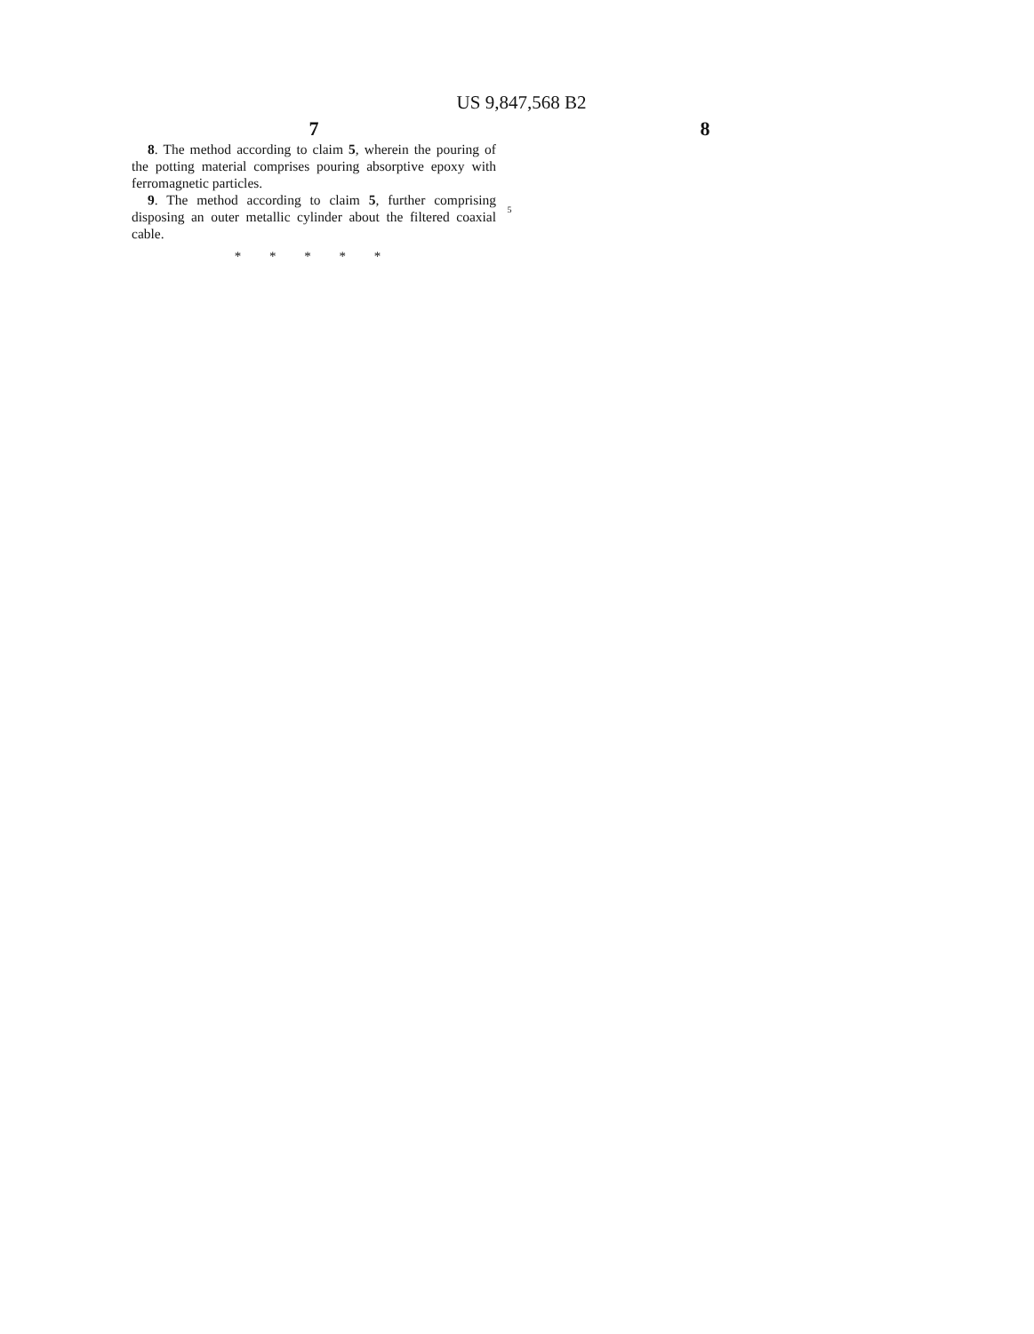US 9,847,568 B2
7
8. The method according to claim 5, wherein the pouring of the potting material comprises pouring absorptive epoxy with ferromagnetic particles.
9. The method according to claim 5, further comprising disposing an outer metallic cylinder about the filtered coaxial cable.
* * * * *
5
8